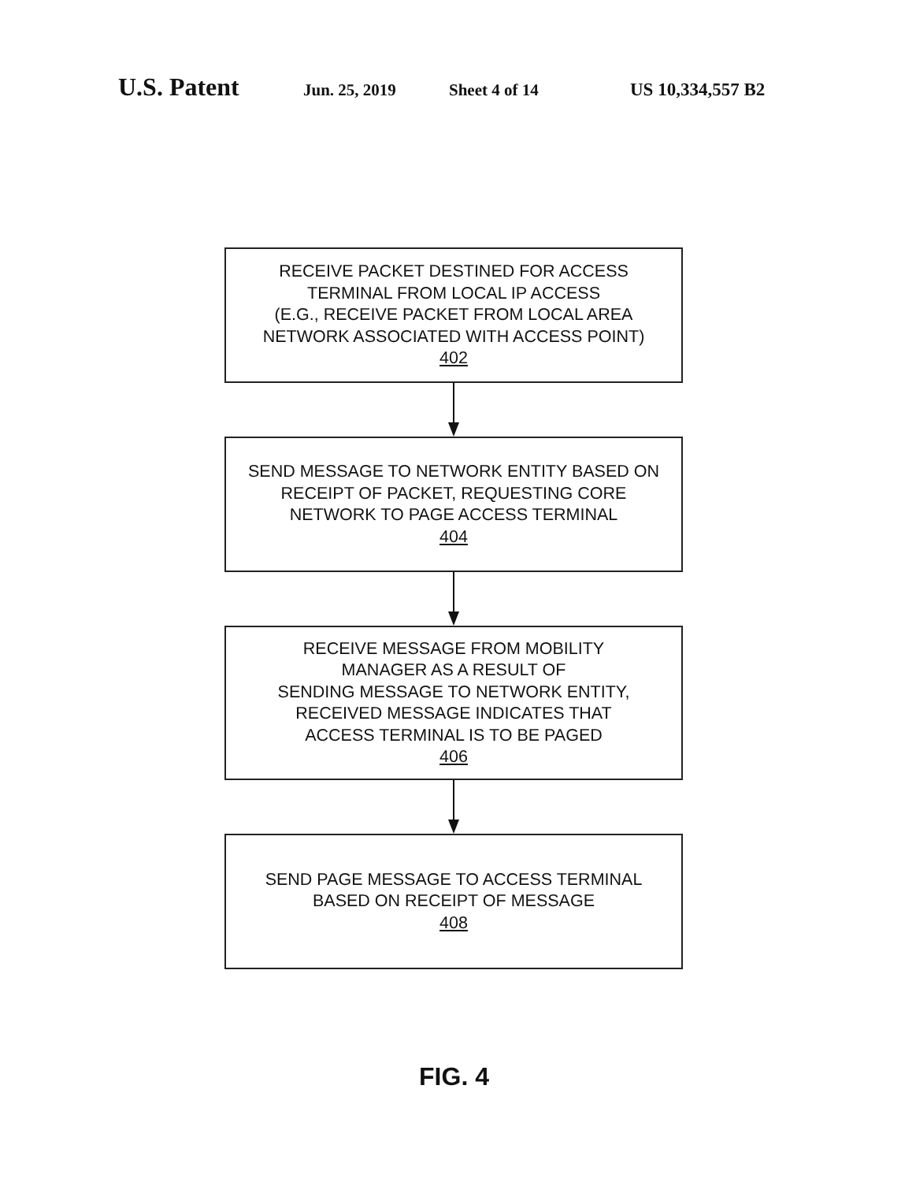U.S. Patent Jun. 25, 2019 Sheet 4 of 14 US 10,334,557 B2
RECEIVE PACKET DESTINED FOR ACCESS
TERMINAL FROM LOCAL IP ACCESS
(E.G., RECEIVE PACKET FROM LOCAL AREA
NETWORK ASSOCIATED WITH ACCESS POINT)
402
SEND MESSAGE TO NETWORK ENTITY BASED ON
RECEIPT OF PACKET, REQUESTING CORE
NETWORK TO PAGE ACCESS TERMINAL
404
RECEIVE MESSAGE FROM MOBILITY
MANAGER AS A RESULT OF
SENDING MESSAGE TO NETWORK ENTITY,
RECEIVED MESSAGE INDICATES THAT
ACCESS TERMINAL IS TO BE PAGED
406
SEND PAGE MESSAGE TO ACCESS TERMINAL
BASED ON RECEIPT OF MESSAGE
408
FIG. 4